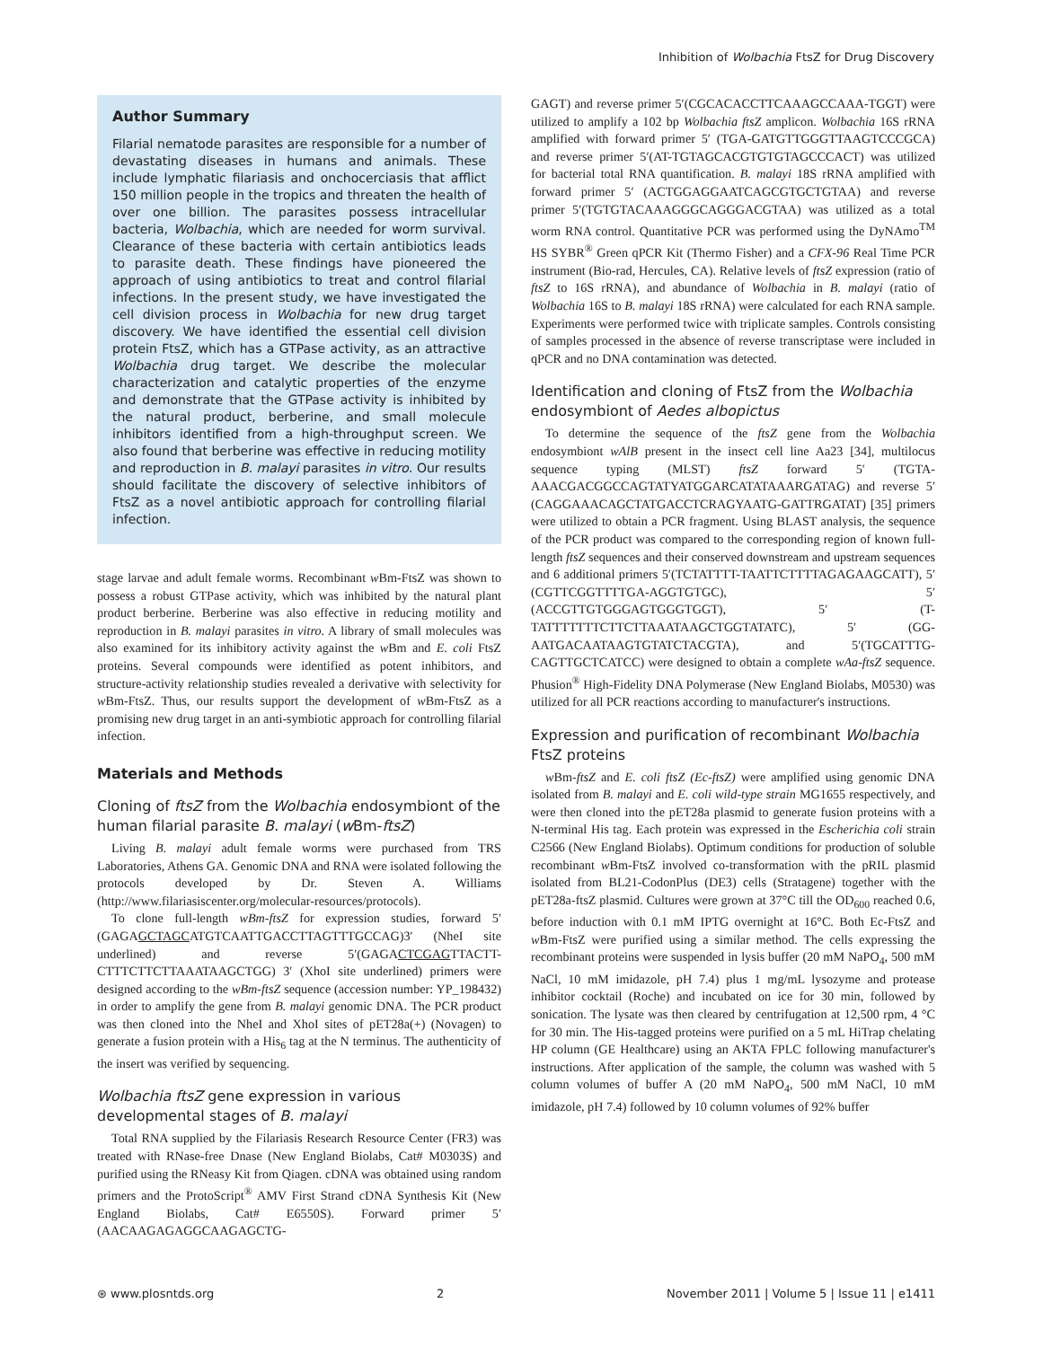Inhibition of Wolbachia FtsZ for Drug Discovery
Author Summary
Filarial nematode parasites are responsible for a number of devastating diseases in humans and animals. These include lymphatic filariasis and onchocerciasis that afflict 150 million people in the tropics and threaten the health of over one billion. The parasites possess intracellular bacteria, Wolbachia, which are needed for worm survival. Clearance of these bacteria with certain antibiotics leads to parasite death. These findings have pioneered the approach of using antibiotics to treat and control filarial infections. In the present study, we have investigated the cell division process in Wolbachia for new drug target discovery. We have identified the essential cell division protein FtsZ, which has a GTPase activity, as an attractive Wolbachia drug target. We describe the molecular characterization and catalytic properties of the enzyme and demonstrate that the GTPase activity is inhibited by the natural product, berberine, and small molecule inhibitors identified from a high-throughput screen. We also found that berberine was effective in reducing motility and reproduction in B. malayi parasites in vitro. Our results should facilitate the discovery of selective inhibitors of FtsZ as a novel antibiotic approach for controlling filarial infection.
stage larvae and adult female worms. Recombinant w Bm-FtsZ was shown to possess a robust GTPase activity, which was inhibited by the natural plant product berberine. Berberine was also effective in reducing motility and reproduction in B. malayi parasites in vitro. A library of small molecules was also examined for its inhibitory activity against the w Bm and E. coli FtsZ proteins. Several compounds were identified as potent inhibitors, and structure-activity relationship studies revealed a derivative with selectivity for w Bm-FtsZ. Thus, our results support the development of w Bm-FtsZ as a promising new drug target in an anti-symbiotic approach for controlling filarial infection.
Materials and Methods
Cloning of ftsZ from the Wolbachia endosymbiont of the human filarial parasite B. malayi (w Bm-ftsZ)
Living B. malayi adult female worms were purchased from TRS Laboratories, Athens GA. Genomic DNA and RNA were isolated following the protocols developed by Dr. Steven A. Williams (http://www.filariasiscenter.org/molecular-resources/protocols).
To clone full-length wBm-ftsZ for expression studies, forward 5′(GAGAGCTAGCATGTCAATTGACCTTAGTTTGCCAG)3′ (NheI site underlined) and reverse 5′(GAGACTCGAGTTACTT-CTTTCTTCTTAAATAAGCTGG) 3′ (XhoI site underlined) primers were designed according to the wBm-ftsZ sequence (accession number: YP_198432) in order to amplify the gene from B. malayi genomic DNA. The PCR product was then cloned into the NheI and XhoI sites of pET28a(+) (Novagen) to generate a fusion protein with a His<sub>6</sub> tag at the N terminus. The authenticity of the insert was verified by sequencing.
Wolbachia ftsZ gene expression in various developmental stages of B. malayi
Total RNA supplied by the Filariasis Research Resource Center (FR3) was treated with RNase-free Dnase (New England Biolabs, Cat# M0303S) and purified using the RNeasy Kit from Qiagen. cDNA was obtained using random primers and the ProtoScript<sup>®</sup> AMV First Strand cDNA Synthesis Kit (New England Biolabs, Cat# E6550S). Forward primer 5′ (AACAAGAGAGGCAAGAGCTG-
GAGT) and reverse primer 5′(CGCACACCTTCAAAGCCAAA-TGGT) were utilized to amplify a 102 bp Wolbachia ftsZ amplicon. Wolbachia 16S rRNA amplified with forward primer 5′ (TGA-GATGTTGGGTTAAGTCCCGCA) and reverse primer 5′(AT-TGTAGCACGTGTGTAGCCCACT) was utilized for bacterial total RNA quantification. B. malayi 18S rRNA amplified with forward primer 5′ (ACTGGAGGAATCAGCGTGCTGTAA) and reverse primer 5′(TGTGTACAAAGGGCAGGGACGTAA) was utilized as a total worm RNA control. Quantitative PCR was performed using the DyNAmo<sup>TM</sup> HS SYBR<sup>®</sup> Green qPCR Kit (Thermo Fisher) and a CFX-96 Real Time PCR instrument (Bio-rad, Hercules, CA). Relative levels of ftsZ expression (ratio of ftsZ to 16S rRNA), and abundance of Wolbachia in B. malayi (ratio of Wolbachia 16S to B. malayi 18S rRNA) were calculated for each RNA sample. Experiments were performed twice with triplicate samples. Controls consisting of samples processed in the absence of reverse transcriptase were included in qPCR and no DNA contamination was detected.
Identification and cloning of FtsZ from the Wolbachia endosymbiont of Aedes albopictus
To determine the sequence of the ftsZ gene from the Wolbachia endosymbiont wAlB present in the insect cell line Aa23 [34], multilocus sequence typing (MLST) ftsZ forward 5′ (TGTA-AAACGACGGCCAGTATYATGGARCATATAAARGATAG) and reverse 5′ (CAGGAAACAGCTATGACCTCRAGYAATG-GATTRGATAT) [35] primers were utilized to obtain a PCR fragment. Using BLAST analysis, the sequence of the PCR product was compared to the corresponding region of known full-length ftsZ sequences and their conserved downstream and upstream sequences and 6 additional primers 5′(TCTATTTT-TAATTCTTTTAGAGAAGCATT), 5′(CGTTCGGTTTTGA-AGGTGTGC), 5′ (ACCGTTGTGGGAGTGGGTGGT), 5′ (T-TATTTTTTTCTTCTTAAATAAGCTGGTATATC), 5′ (GG-AATGACAATAAGTGTATCTACGTA), and 5′(TGCATTTG-CAGTTGCTCATCC) were designed to obtain a complete wAa-ftsZ sequence. Phusion<sup>®</sup> High-Fidelity DNA Polymerase (New England Biolabs, M0530) was utilized for all PCR reactions according to manufacturer's instructions.
Expression and purification of recombinant Wolbachia FtsZ proteins
w Bm-ftsZ and E. coli ftsZ (Ec-ftsZ) were amplified using genomic DNA isolated from B. malayi and E. coli wild-type strain MG1655 respectively, and were then cloned into the pET28a plasmid to generate fusion proteins with a N-terminal His tag. Each protein was expressed in the Escherichia coli strain C2566 (New England Biolabs). Optimum conditions for production of soluble recombinant w Bm-FtsZ involved co-transformation with the pRIL plasmid isolated from BL21-CodonPlus (DE3) cells (Stratagene) together with the pET28a-ftsZ plasmid. Cultures were grown at 37°C till the OD<sub>600</sub> reached 0.6, before induction with 0.1 mM IPTG overnight at 16°C. Both Ec-FtsZ and w Bm-FtsZ were purified using a similar method. The cells expressing the recombinant proteins were suspended in lysis buffer (20 mM NaPO<sub>4</sub>, 500 mM NaCl, 10 mM imidazole, pH 7.4) plus 1 mg/mL lysozyme and protease inhibitor cocktail (Roche) and incubated on ice for 30 min, followed by sonication. The lysate was then cleared by centrifugation at 12,500 rpm, 4 °C for 30 min. The His-tagged proteins were purified on a 5 mL HiTrap chelating HP column (GE Healthcare) using an AKTA FPLC following manufacturer's instructions. After application of the sample, the column was washed with 5 column volumes of buffer A (20 mM NaPO<sub>4</sub>, 500 mM NaCl, 10 mM imidazole, pH 7.4) followed by 10 column volumes of 92% buffer
⊛ www.plosntds.org 2 November 2011 | Volume 5 | Issue 11 | e1411